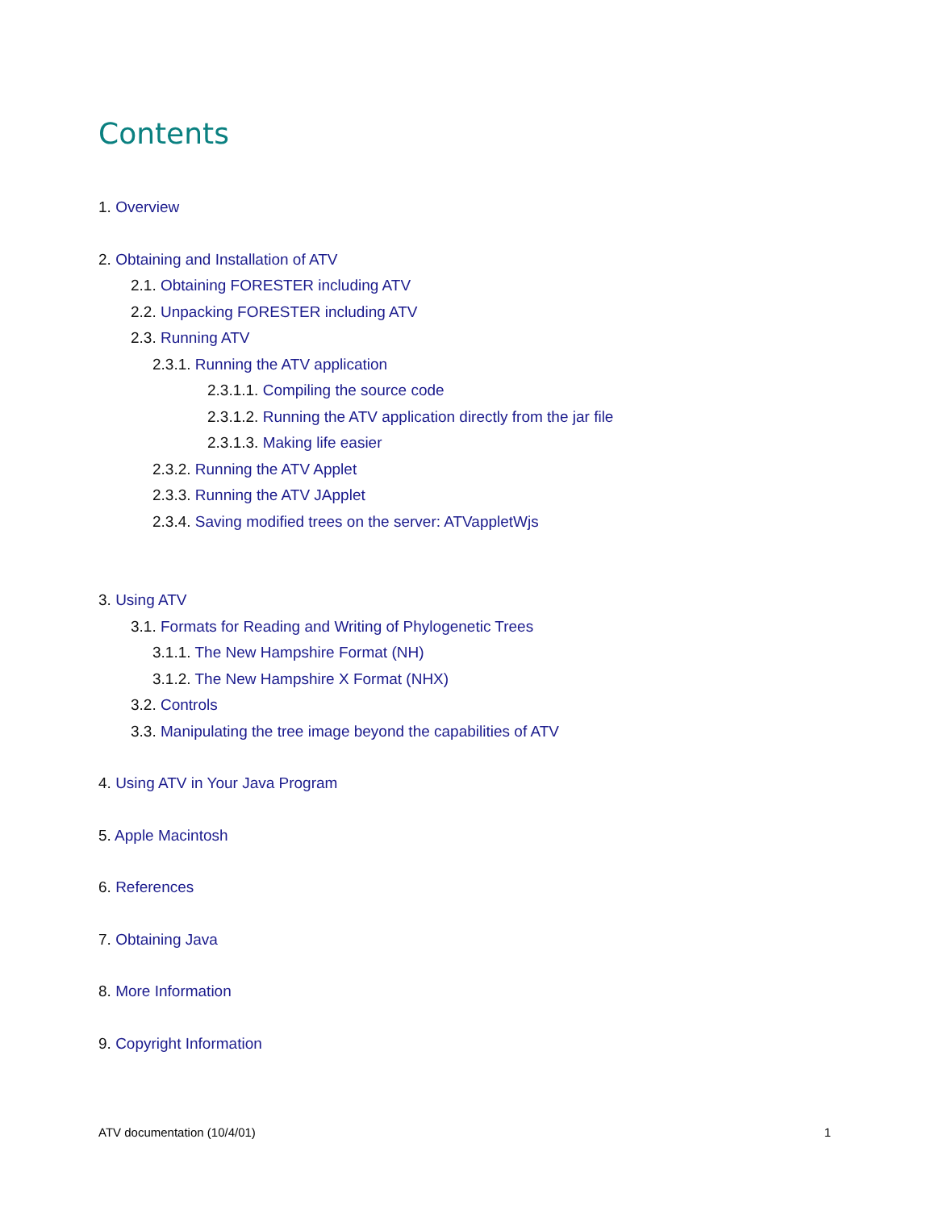Contents
1. Overview
2. Obtaining and Installation of ATV
2.1. Obtaining FORESTER including ATV
2.2. Unpacking FORESTER including ATV
2.3. Running ATV
2.3.1. Running the ATV application
2.3.1.1. Compiling the source code
2.3.1.2. Running the ATV application directly from the jar file
2.3.1.3. Making life easier
2.3.2. Running the ATV Applet
2.3.3. Running the ATV JApplet
2.3.4. Saving modified trees on the server: ATVappletWjs
3. Using ATV
3.1. Formats for Reading and Writing of Phylogenetic Trees
3.1.1. The New Hampshire Format (NH)
3.1.2. The New Hampshire X Format (NHX)
3.2. Controls
3.3. Manipulating the tree image beyond the capabilities of ATV
4. Using ATV in Your Java Program
5. Apple Macintosh
6. References
7. Obtaining Java
8. More Information
9. Copyright Information
ATV documentation (10/4/01) 1